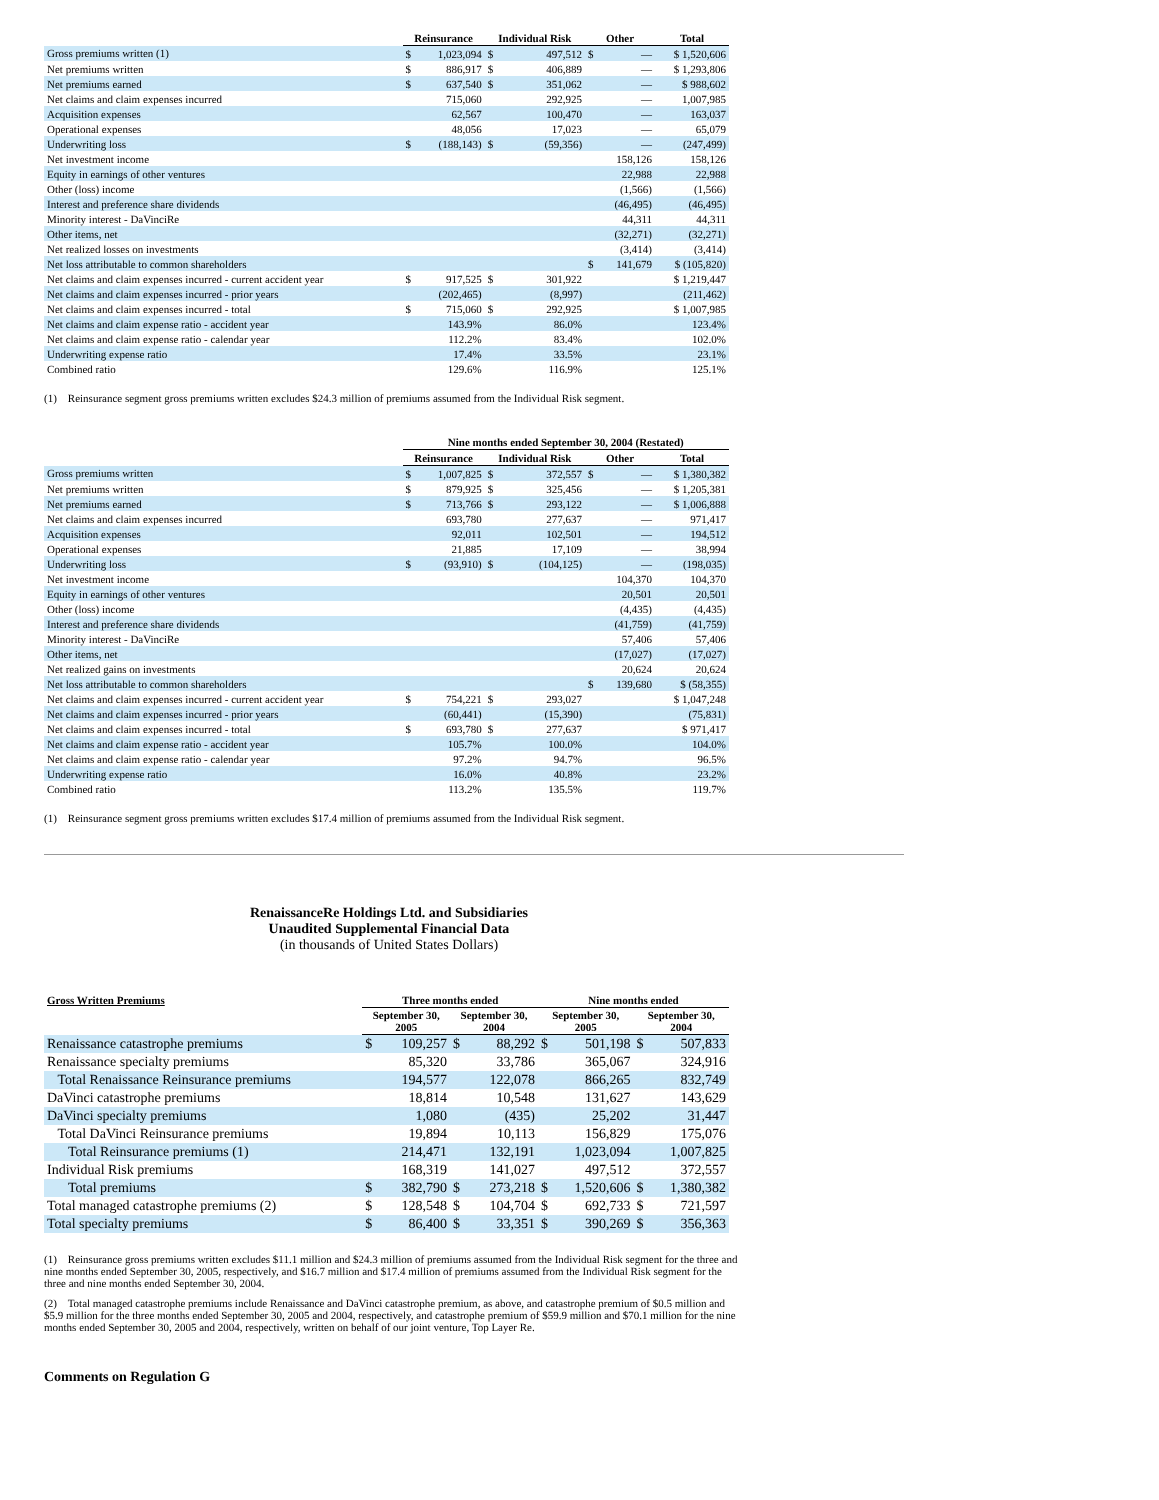| | Reinsurance | | Individual Risk | | Other | | Total |
| --- | --- | --- | --- | --- | --- | --- | --- |
| Gross premiums written (1) | $ | 1,023,094 | $ | 497,512 | $ | — | $ 1,520,606 |
| Net premiums written | $ | 886,917 | $ | 406,889 | | — | $ 1,293,806 |
| Net premiums earned | $ | 637,540 | $ | 351,062 | | — | $ 988,602 |
| Net claims and claim expenses incurred | | 715,060 | | 292,925 | | — | 1,007,985 |
| Acquisition expenses | | 62,567 | | 100,470 | | — | 163,037 |
| Operational expenses | | 48,056 | | 17,023 | | — | 65,079 |
| Underwriting loss | $ | (188,143) | $ | (59,356) | | — | (247,499) |
| Net investment income | | | | | | 158,126 | 158,126 |
| Equity in earnings of other ventures | | | | | | 22,988 | 22,988 |
| Other (loss) income | | | | | | (1,566) | (1,566) |
| Interest and preference share dividends | | | | | | (46,495) | (46,495) |
| Minority interest - DaVinciRe | | | | | | 44,311 | 44,311 |
| Other items, net | | | | | | (32,271) | (32,271) |
| Net realized losses on investments | | | | | | (3,414) | (3,414) |
| Net loss attributable to common shareholders | | | | | $ | 141,679 | $ (105,820) |
| Net claims and claim expenses incurred - current accident year | $ | 917,525 | $ | 301,922 | | | $ 1,219,447 |
| Net claims and claim expenses incurred - prior years | | (202,465) | | (8,997) | | | (211,462) |
| Net claims and claim expenses incurred - total | $ | 715,060 | $ | 292,925 | | | $ 1,007,985 |
| Net claims and claim expense ratio - accident year | | 143.9% | | 86.0% | | | 123.4% |
| Net claims and claim expense ratio - calendar year | | 112.2% | | 83.4% | | | 102.0% |
| Underwriting expense ratio | | 17.4% | | 33.5% | | | 23.1% |
| Combined ratio | | 129.6% | | 116.9% | | | 125.1% |
(1) Reinsurance segment gross premiums written excludes $24.3 million of premiums assumed from the Individual Risk segment.
| | Nine months ended September 30, 2004 (Restated) | | | | | | |
| --- | --- | --- | --- | --- | --- | --- | --- |
| | Reinsurance | | Individual Risk | | Other | | Total |
| Gross premiums written | $ | 1,007,825 | $ | 372,557 | $ | — | $ 1,380,382 |
| Net premiums written | $ | 879,925 | $ | 325,456 | | — | $ 1,205,381 |
| Net premiums earned | $ | 713,766 | $ | 293,122 | | — | $ 1,006,888 |
| Net claims and claim expenses incurred | | 693,780 | | 277,637 | | — | 971,417 |
| Acquisition expenses | | 92,011 | | 102,501 | | — | 194,512 |
| Operational expenses | | 21,885 | | 17,109 | | — | 38,994 |
| Underwriting loss | $ | (93,910) | $ | (104,125) | | — | (198,035) |
| Net investment income | | | | | | 104,370 | 104,370 |
| Equity in earnings of other ventures | | | | | | 20,501 | 20,501 |
| Other (loss) income | | | | | | (4,435) | (4,435) |
| Interest and preference share dividends | | | | | | (41,759) | (41,759) |
| Minority interest - DaVinciRe | | | | | | 57,406 | 57,406 |
| Other items, net | | | | | | (17,027) | (17,027) |
| Net realized gains on investments | | | | | | 20,624 | 20,624 |
| Net loss attributable to common shareholders | | | | | $ | 139,680 | $ (58,355) |
| Net claims and claim expenses incurred - current accident year | $ | 754,221 | $ | 293,027 | | | $ 1,047,248 |
| Net claims and claim expenses incurred - prior years | | (60,441) | | (15,390) | | | (75,831) |
| Net claims and claim expenses incurred - total | $ | 693,780 | $ | 277,637 | | | $ 971,417 |
| Net claims and claim expense ratio - accident year | | 105.7% | | 100.0% | | | 104.0% |
| Net claims and claim expense ratio - calendar year | | 97.2% | | 94.7% | | | 96.5% |
| Underwriting expense ratio | | 16.0% | | 40.8% | | | 23.2% |
| Combined ratio | | 113.2% | | 135.5% | | | 119.7% |
(1) Reinsurance segment gross premiums written excludes $17.4 million of premiums assumed from the Individual Risk segment.
RenaissanceRe Holdings Ltd. and Subsidiaries
Unaudited Supplemental Financial Data
(in thousands of United States Dollars)
| Gross Written Premiums | Three months ended | | | | Nine months ended | | | |
| | September 30, 2005 | | September 30, 2004 | | September 30, 2005 | | September 30, 2004 | |
| Renaissance catastrophe premiums | $ | 109,257 | $ | 88,292 | $ | 501,198 | $ | 507,833 |
| Renaissance specialty premiums | | 85,320 | | 33,786 | | 365,067 | | 324,916 |
| Total Renaissance Reinsurance premiums | | 194,577 | | 122,078 | | 866,265 | | 832,749 |
| DaVinci catastrophe premiums | | 18,814 | | 10,548 | | 131,627 | | 143,629 |
| DaVinci specialty premiums | | 1,080 | | (435) | | 25,202 | | 31,447 |
| Total DaVinci Reinsurance premiums | | 19,894 | | 10,113 | | 156,829 | | 175,076 |
| Total Reinsurance premiums (1) | | 214,471 | | 132,191 | | 1,023,094 | | 1,007,825 |
| Individual Risk premiums | | 168,319 | | 141,027 | | 497,512 | | 372,557 |
| Total premiums | $ | 382,790 | $ | 273,218 | $ | 1,520,606 | $ | 1,380,382 |
| Total managed catastrophe premiums (2) | $ | 128,548 | $ | 104,704 | $ | 692,733 | $ | 721,597 |
| Total specialty premiums | $ | 86,400 | $ | 33,351 | $ | 390,269 | $ | 356,363 |
(1) Reinsurance gross premiums written excludes $11.1 million and $24.3 million of premiums assumed from the Individual Risk segment for the three and nine months ended September 30, 2005, respectively, and $16.7 million and $17.4 million of premiums assumed from the Individual Risk segment for the three and nine months ended September 30, 2004.
(2) Total managed catastrophe premiums include Renaissance and DaVinci catastrophe premium, as above, and catastrophe premium of $0.5 million and $5.9 million for the three months ended September 30, 2005 and 2004, respectively, and catastrophe premium of $59.9 million and $70.1 million for the nine months ended September 30, 2005 and 2004, respectively, written on behalf of our joint venture, Top Layer Re.
Comments on Regulation G